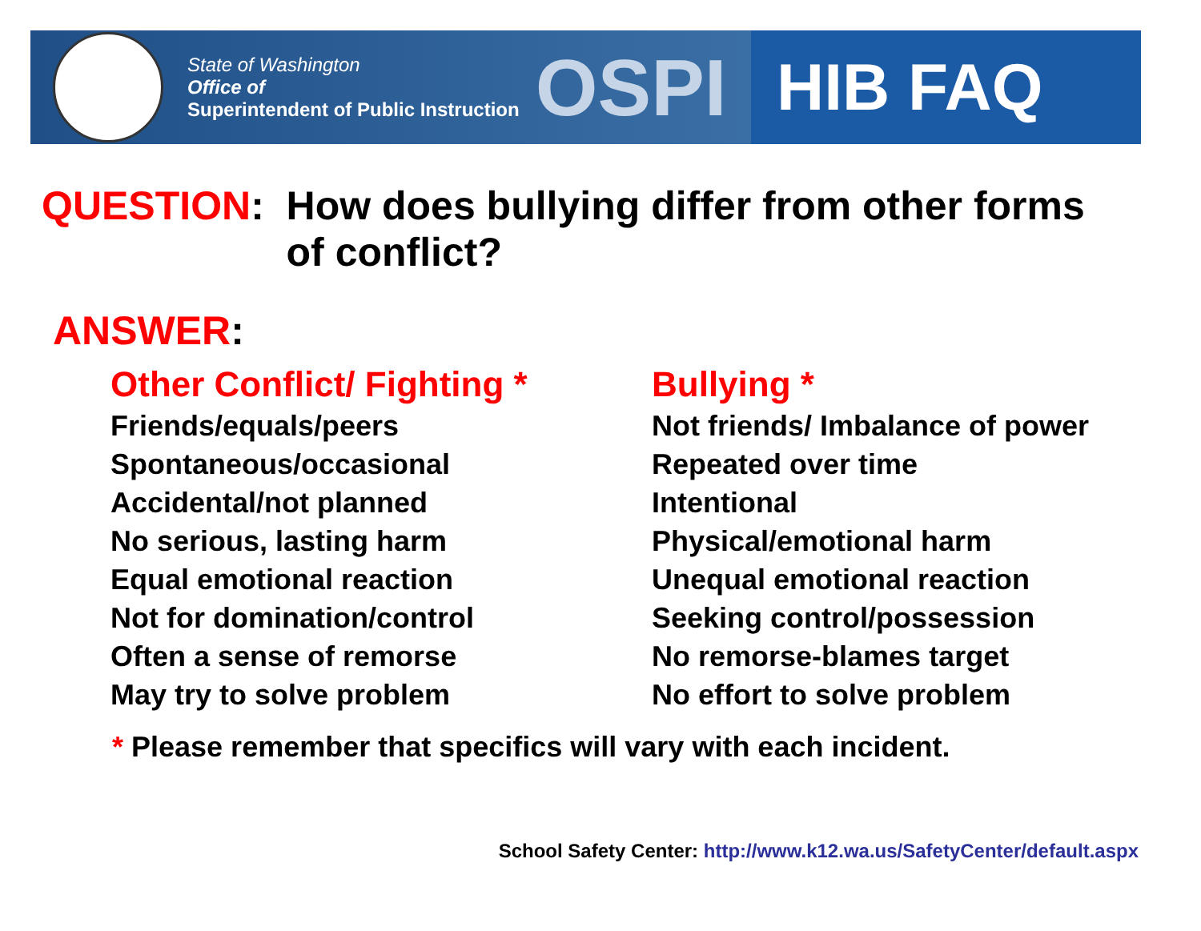State of Washington
Office of
Superintendent of Public Instruction
OSPI
HIB FAQ
QUESTION: How does bullying differ from other forms
of conflict?
ANSWER:
| Other Conflict/ Fighting * | Bullying * |
| --- | --- |
| Friends/equals/peers | Not friends/ Imbalance of power |
| Spontaneous/occasional | Repeated over time |
| Accidental/not planned | Intentional |
| No serious, lasting harm | Physical/emotional harm |
| Equal emotional reaction | Unequal emotional reaction |
| Not for domination/control | Seeking control/possession |
| Often a sense of remorse | No remorse-blames target |
| May try to solve problem | No effort to solve problem |
* Please remember that specifics will vary with each incident.
School Safety Center: http://www.k12.wa.us/SafetyCenter/default.aspx